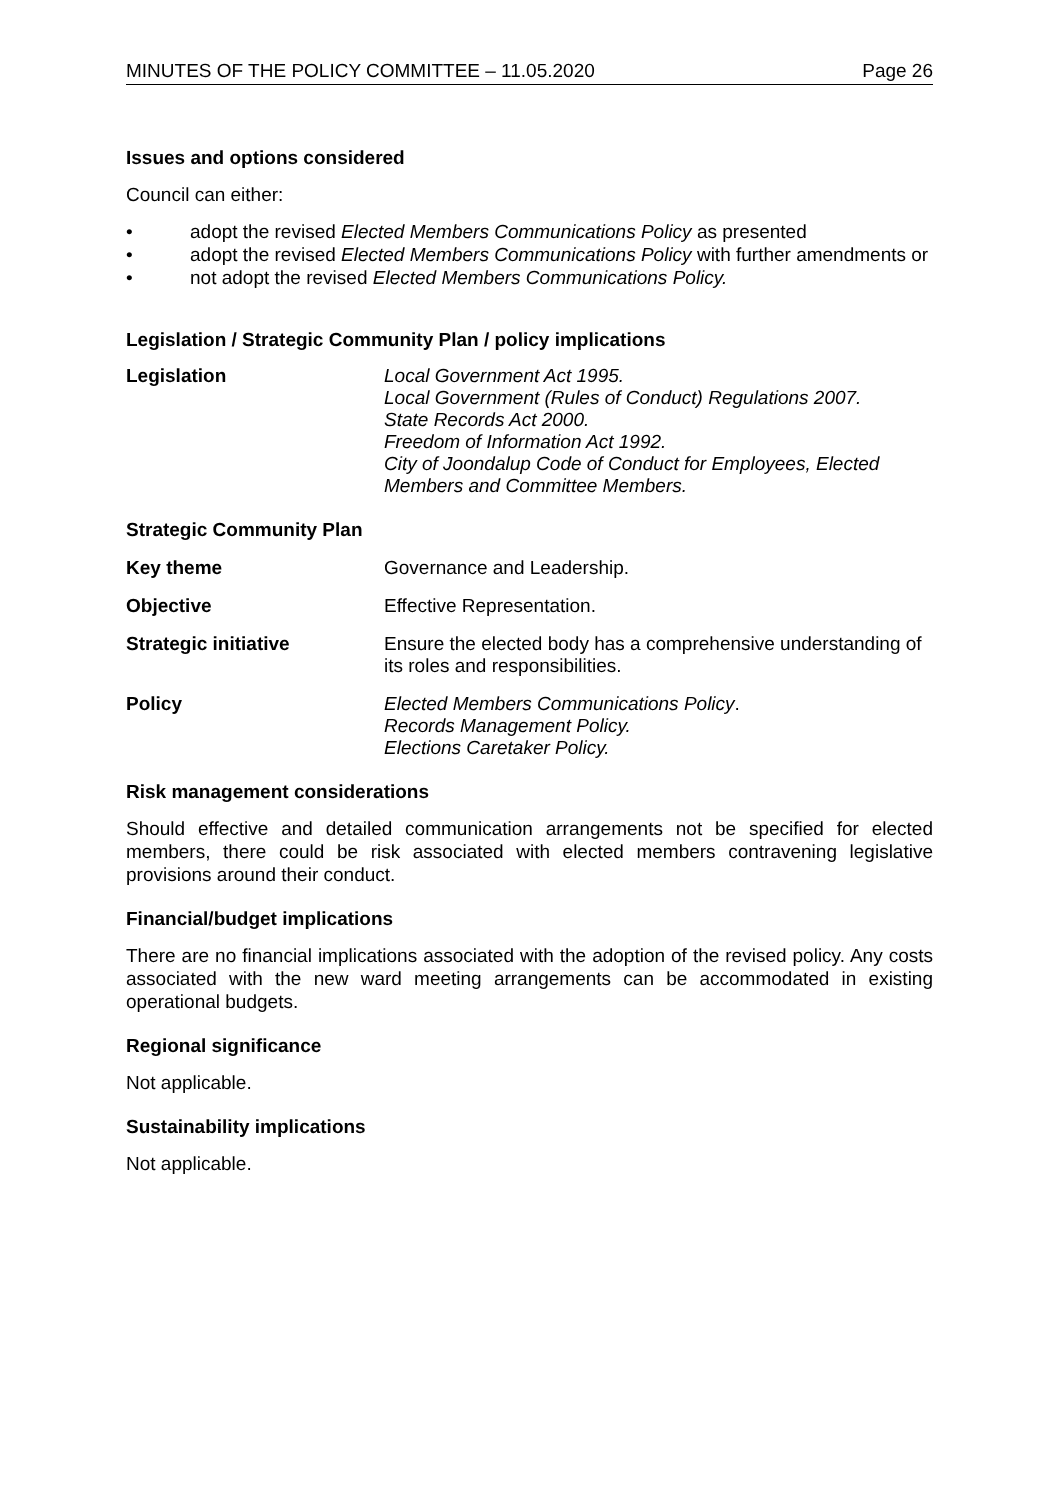MINUTES OF THE POLICY COMMITTEE – 11.05.2020 Page 26
Issues and options considered
Council can either:
• adopt the revised Elected Members Communications Policy as presented
• adopt the revised Elected Members Communications Policy with further amendments or
• not adopt the revised Elected Members Communications Policy.
Legislation / Strategic Community Plan / policy implications
Legislation Local Government Act 1995.
Local Government (Rules of Conduct) Regulations 2007.
State Records Act 2000.
Freedom of Information Act 1992.
City of Joondalup Code of Conduct for Employees, Elected Members and Committee Members.
Strategic Community Plan
Key theme Governance and Leadership.
Objective Effective Representation.
Strategic initiative Ensure the elected body has a comprehensive understanding of its roles and responsibilities.
Policy Elected Members Communications Policy.
Records Management Policy.
Elections Caretaker Policy.
Risk management considerations
Should effective and detailed communication arrangements not be specified for elected members, there could be risk associated with elected members contravening legislative provisions around their conduct.
Financial/budget implications
There are no financial implications associated with the adoption of the revised policy. Any costs associated with the new ward meeting arrangements can be accommodated in existing operational budgets.
Regional significance
Not applicable.
Sustainability implications
Not applicable.